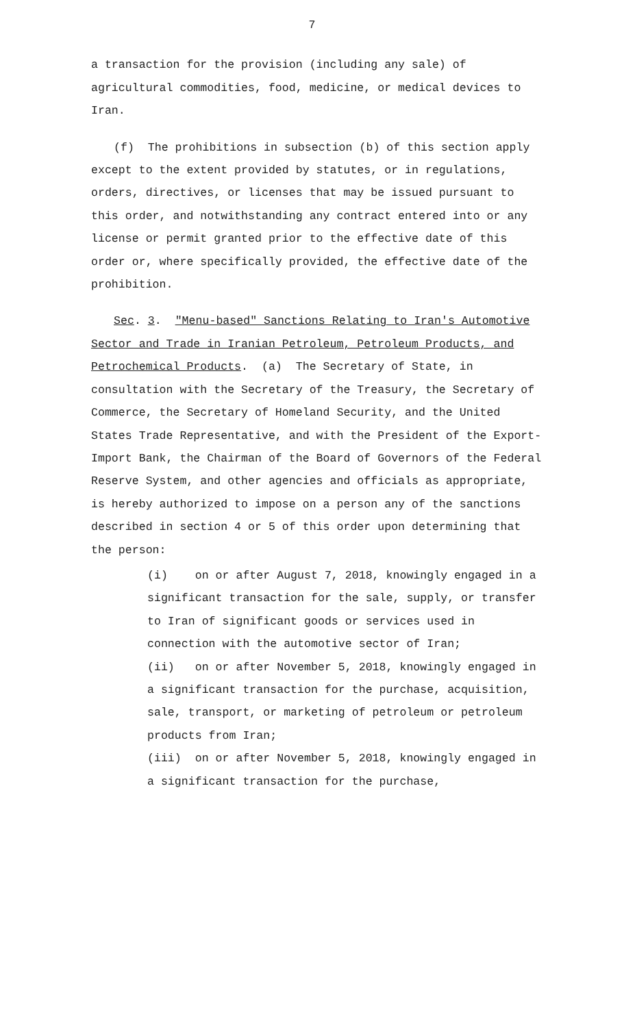7
a transaction for the provision (including any sale) of agricultural commodities, food, medicine, or medical devices to Iran.
(f) The prohibitions in subsection (b) of this section apply except to the extent provided by statutes, or in regulations, orders, directives, or licenses that may be issued pursuant to this order, and notwithstanding any contract entered into or any license or permit granted prior to the effective date of this order or, where specifically provided, the effective date of the prohibition.
Sec. 3. "Menu-based" Sanctions Relating to Iran's Automotive Sector and Trade in Iranian Petroleum, Petroleum Products, and Petrochemical Products. (a) The Secretary of State, in consultation with the Secretary of the Treasury, the Secretary of Commerce, the Secretary of Homeland Security, and the United States Trade Representative, and with the President of the Export-Import Bank, the Chairman of the Board of Governors of the Federal Reserve System, and other agencies and officials as appropriate, is hereby authorized to impose on a person any of the sanctions described in section 4 or 5 of this order upon determining that the person:
(i) on or after August 7, 2018, knowingly engaged in a significant transaction for the sale, supply, or transfer to Iran of significant goods or services used in connection with the automotive sector of Iran;
(ii) on or after November 5, 2018, knowingly engaged in a significant transaction for the purchase, acquisition, sale, transport, or marketing of petroleum or petroleum products from Iran;
(iii) on or after November 5, 2018, knowingly engaged in a significant transaction for the purchase,